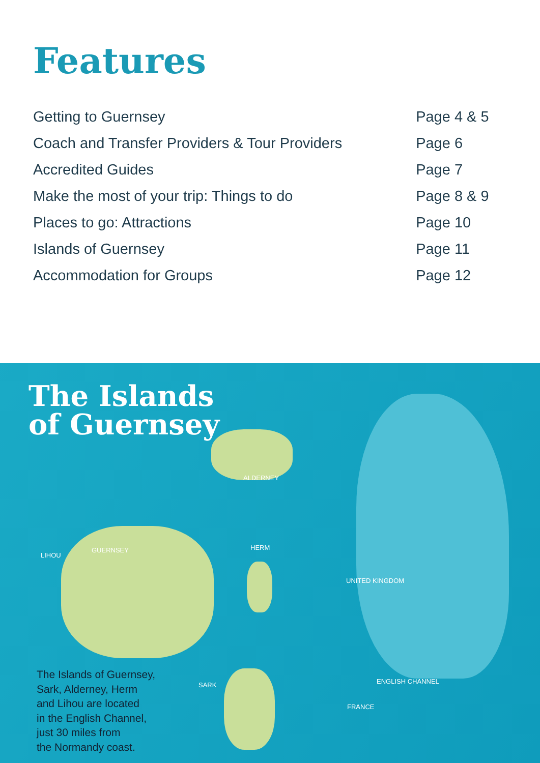Features
| Getting to Guernsey | Page 4 & 5 |
| Coach and Transfer Providers & Tour Providers | Page 6 |
| Accredited Guides | Page 7 |
| Make the most of your trip: Things to do | Page 8 & 9 |
| Places to go: Attractions | Page 10 |
| Islands of Guernsey | Page 11 |
| Accommodation for Groups | Page 12 |
The Islands
of Guernsey
ALDERNEY
GUERNSEY
LIHOU
HERM
SARK
UNITED KINGDOM
ENGLISH CHANNEL
FRANCE
The Islands of Guernsey,
Sark, Alderney, Herm
and Lihou are located
in the English Channel,
just 30 miles from
the Normandy coast.